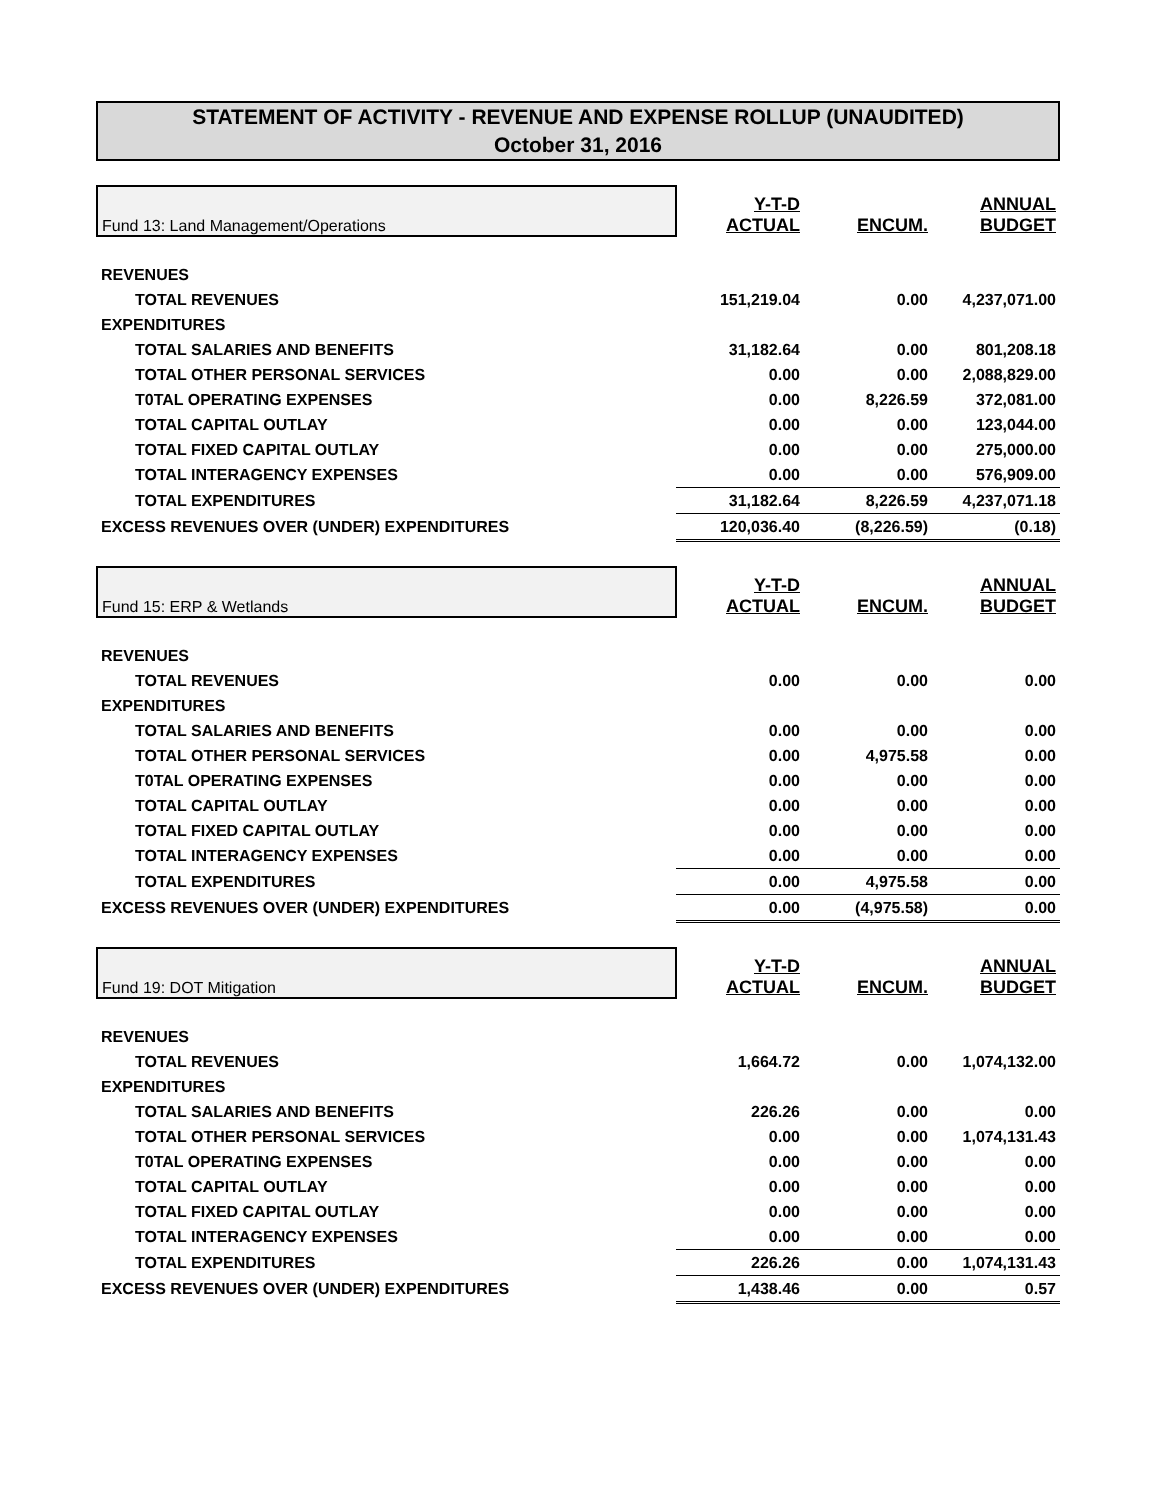STATEMENT OF ACTIVITY - REVENUE AND EXPENSE ROLLUP (UNAUDITED)
October 31, 2016
| Fund 13: Land Management/Operations | Y-T-D ACTUAL | ENCUM. | ANNUAL BUDGET |
| REVENUES | | | |
| TOTAL REVENUES | 151,219.04 | 0.00 | 4,237,071.00 |
| EXPENDITURES | | | |
| TOTAL SALARIES AND BENEFITS | 31,182.64 | 0.00 | 801,208.18 |
| TOTAL OTHER PERSONAL SERVICES | 0.00 | 0.00 | 2,088,829.00 |
| T0TAL OPERATING EXPENSES | 0.00 | 8,226.59 | 372,081.00 |
| TOTAL CAPITAL OUTLAY | 0.00 | 0.00 | 123,044.00 |
| TOTAL FIXED CAPITAL OUTLAY | 0.00 | 0.00 | 275,000.00 |
| TOTAL INTERAGENCY EXPENSES | 0.00 | 0.00 | 576,909.00 |
| TOTAL EXPENDITURES | 31,182.64 | 8,226.59 | 4,237,071.18 |
| EXCESS REVENUES OVER (UNDER) EXPENDITURES | 120,036.40 | (8,226.59) | (0.18) |
| Fund 15: ERP & Wetlands | Y-T-D ACTUAL | ENCUM. | ANNUAL BUDGET |
| REVENUES | | | |
| TOTAL REVENUES | 0.00 | 0.00 | 0.00 |
| EXPENDITURES | | | |
| TOTAL SALARIES AND BENEFITS | 0.00 | 0.00 | 0.00 |
| TOTAL OTHER PERSONAL SERVICES | 0.00 | 4,975.58 | 0.00 |
| T0TAL OPERATING EXPENSES | 0.00 | 0.00 | 0.00 |
| TOTAL CAPITAL OUTLAY | 0.00 | 0.00 | 0.00 |
| TOTAL FIXED CAPITAL OUTLAY | 0.00 | 0.00 | 0.00 |
| TOTAL INTERAGENCY EXPENSES | 0.00 | 0.00 | 0.00 |
| TOTAL EXPENDITURES | 0.00 | 4,975.58 | 0.00 |
| EXCESS REVENUES OVER (UNDER) EXPENDITURES | 0.00 | (4,975.58) | 0.00 |
| Fund 19: DOT Mitigation | Y-T-D ACTUAL | ENCUM. | ANNUAL BUDGET |
| REVENUES | | | |
| TOTAL REVENUES | 1,664.72 | 0.00 | 1,074,132.00 |
| EXPENDITURES | | | |
| TOTAL SALARIES AND BENEFITS | 226.26 | 0.00 | 0.00 |
| TOTAL OTHER PERSONAL SERVICES | 0.00 | 0.00 | 1,074,131.43 |
| T0TAL OPERATING EXPENSES | 0.00 | 0.00 | 0.00 |
| TOTAL CAPITAL OUTLAY | 0.00 | 0.00 | 0.00 |
| TOTAL FIXED CAPITAL OUTLAY | 0.00 | 0.00 | 0.00 |
| TOTAL INTERAGENCY EXPENSES | 0.00 | 0.00 | 0.00 |
| TOTAL EXPENDITURES | 226.26 | 0.00 | 1,074,131.43 |
| EXCESS REVENUES OVER (UNDER) EXPENDITURES | 1,438.46 | 0.00 | 0.57 |